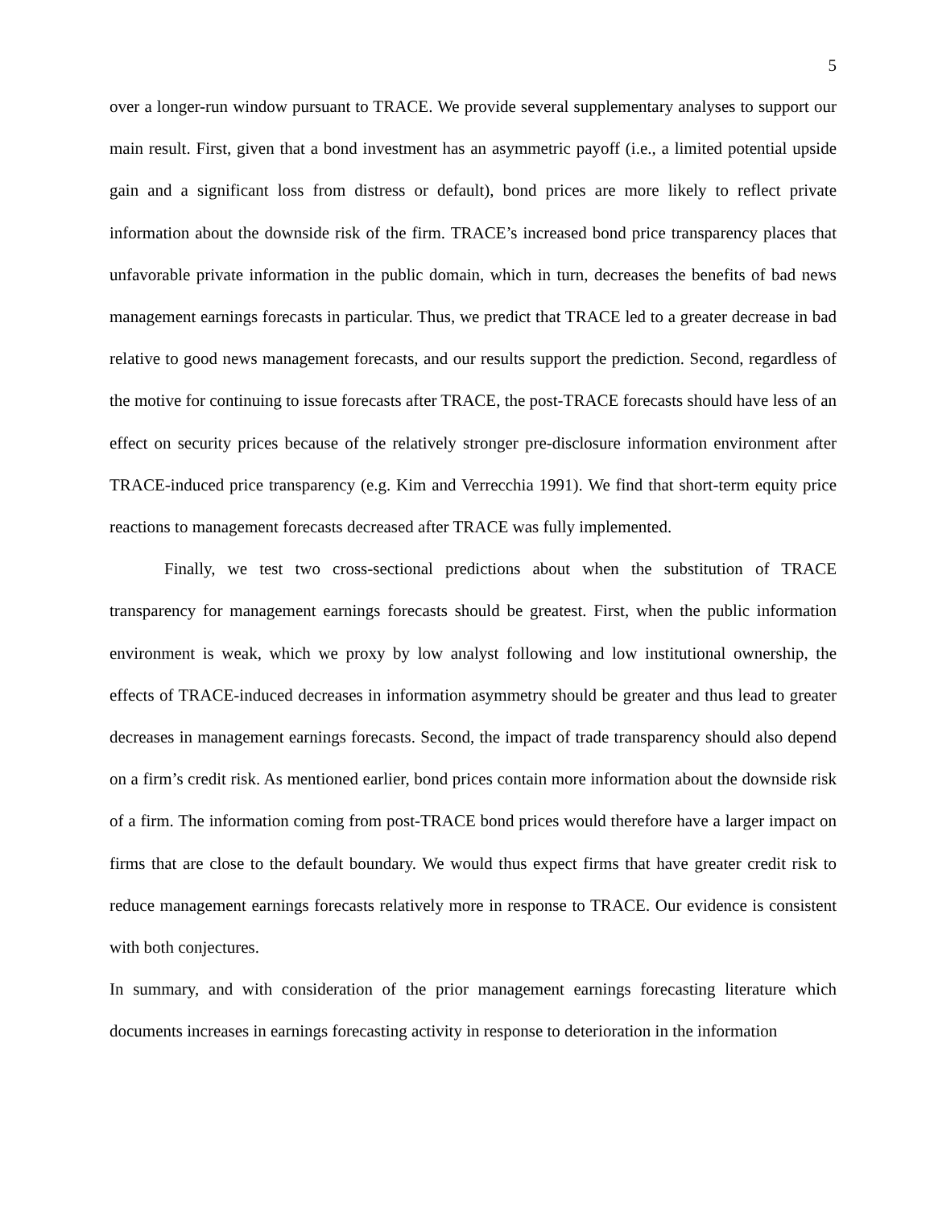5
over a longer-run window pursuant to TRACE. We provide several supplementary analyses to support our main result. First, given that a bond investment has an asymmetric payoff (i.e., a limited potential upside gain and a significant loss from distress or default), bond prices are more likely to reflect private information about the downside risk of the firm. TRACE’s increased bond price transparency places that unfavorable private information in the public domain, which in turn, decreases the benefits of bad news management earnings forecasts in particular. Thus, we predict that TRACE led to a greater decrease in bad relative to good news management forecasts, and our results support the prediction. Second, regardless of the motive for continuing to issue forecasts after TRACE, the post-TRACE forecasts should have less of an effect on security prices because of the relatively stronger pre-disclosure information environment after TRACE-induced price transparency (e.g. Kim and Verrecchia 1991). We find that short-term equity price reactions to management forecasts decreased after TRACE was fully implemented.
Finally, we test two cross-sectional predictions about when the substitution of TRACE transparency for management earnings forecasts should be greatest. First, when the public information environment is weak, which we proxy by low analyst following and low institutional ownership, the effects of TRACE-induced decreases in information asymmetry should be greater and thus lead to greater decreases in management earnings forecasts. Second, the impact of trade transparency should also depend on a firm’s credit risk. As mentioned earlier, bond prices contain more information about the downside risk of a firm. The information coming from post-TRACE bond prices would therefore have a larger impact on firms that are close to the default boundary. We would thus expect firms that have greater credit risk to reduce management earnings forecasts relatively more in response to TRACE. Our evidence is consistent with both conjectures.
In summary, and with consideration of the prior management earnings forecasting literature which documents increases in earnings forecasting activity in response to deterioration in the information